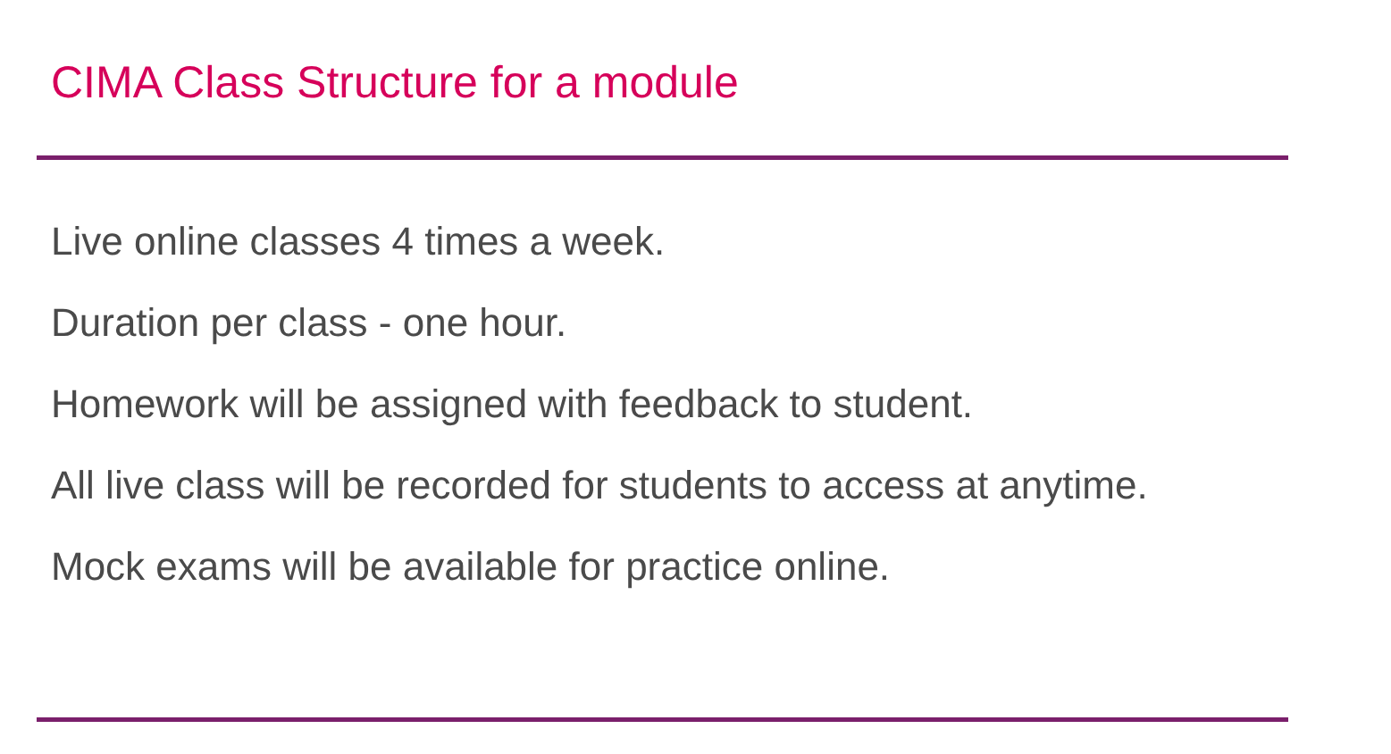CIMA Class Structure for a module
Live online classes 4 times a week.
Duration per class - one hour.
Homework will be assigned with feedback to student.
All live class will be recorded for students to access at anytime.
Mock exams will be available for practice online.